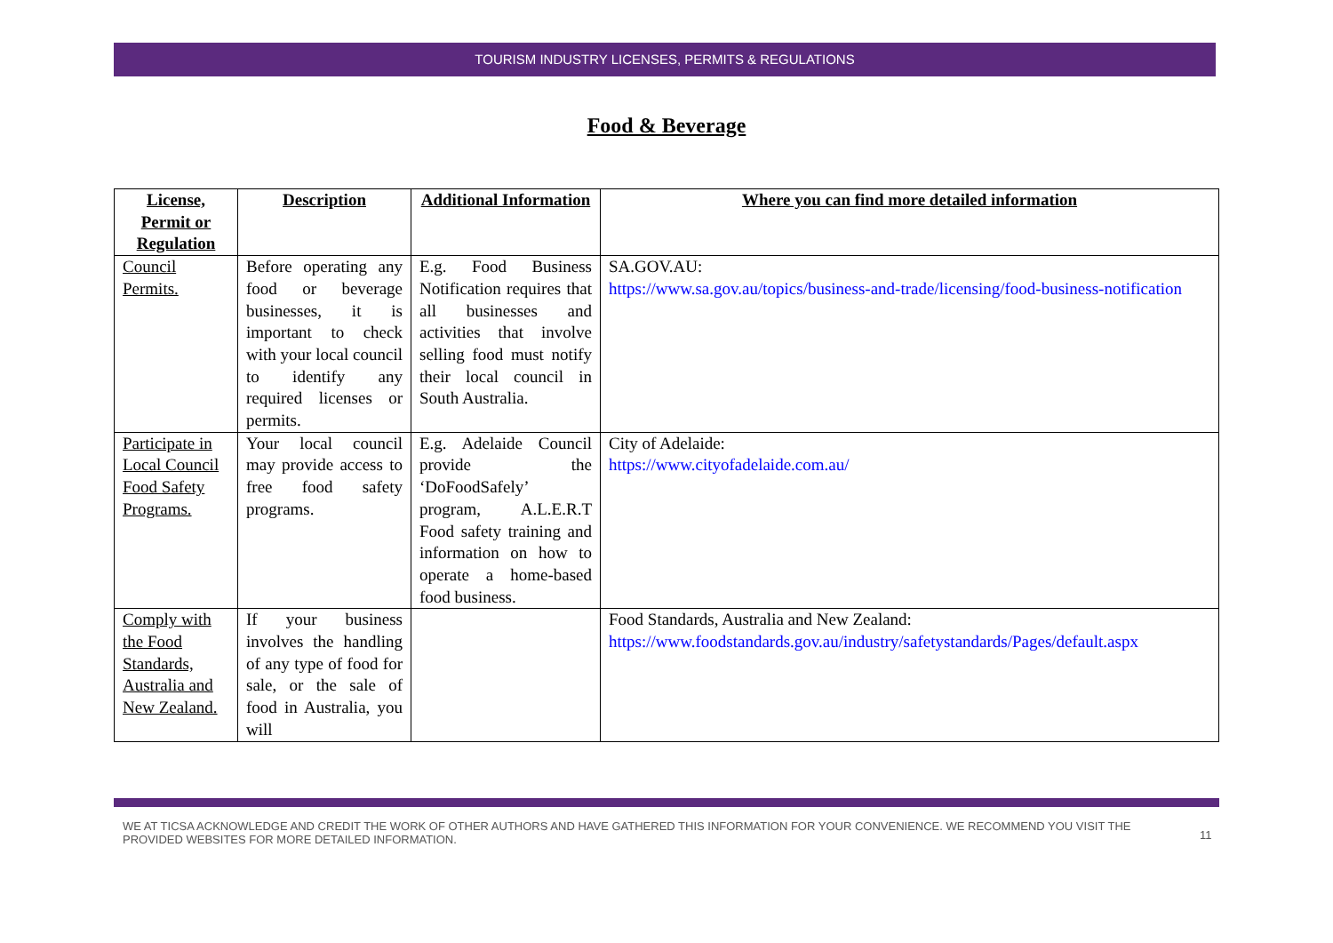TOURISM INDUSTRY LICENSES, PERMITS & REGULATIONS
Food & Beverage
| License, Permit or Regulation | Description | Additional Information | Where you can find more detailed information |
| --- | --- | --- | --- |
| Council Permits. | Before operating any food or beverage businesses, it is important to check with your local council to identify any required licenses or permits. | E.g. Food Business Notification requires that all businesses and activities that involve selling food must notify their local council in South Australia. | SA.GOV.AU: https://www.sa.gov.au/topics/business-and-trade/licensing/food-business-notification |
| Participate in Local Council Food Safety Programs. | Your local council may provide access to free food safety programs. | E.g. Adelaide Council provide the ‘DoFoodSafely’ program, A.L.E.R.T Food safety training and information on how to operate a home-based food business. | City of Adelaide: https://www.cityofadelaide.com.au/ |
| Comply with the Food Standards, Australia and New Zealand. | If your business involves the handling of any type of food for sale, or the sale of food in Australia, you will | | Food Standards, Australia and New Zealand: https://www.foodstandards.gov.au/industry/safetystandards/Pages/default.aspx |
WE AT TICSA ACKNOWLEDGE AND CREDIT THE WORK OF OTHER AUTHORS AND HAVE GATHERED THIS INFORMATION FOR YOUR CONVENIENCE. WE RECOMMEND YOU VISIT THE PROVIDED WEBSITES FOR MORE DETAILED INFORMATION.
11